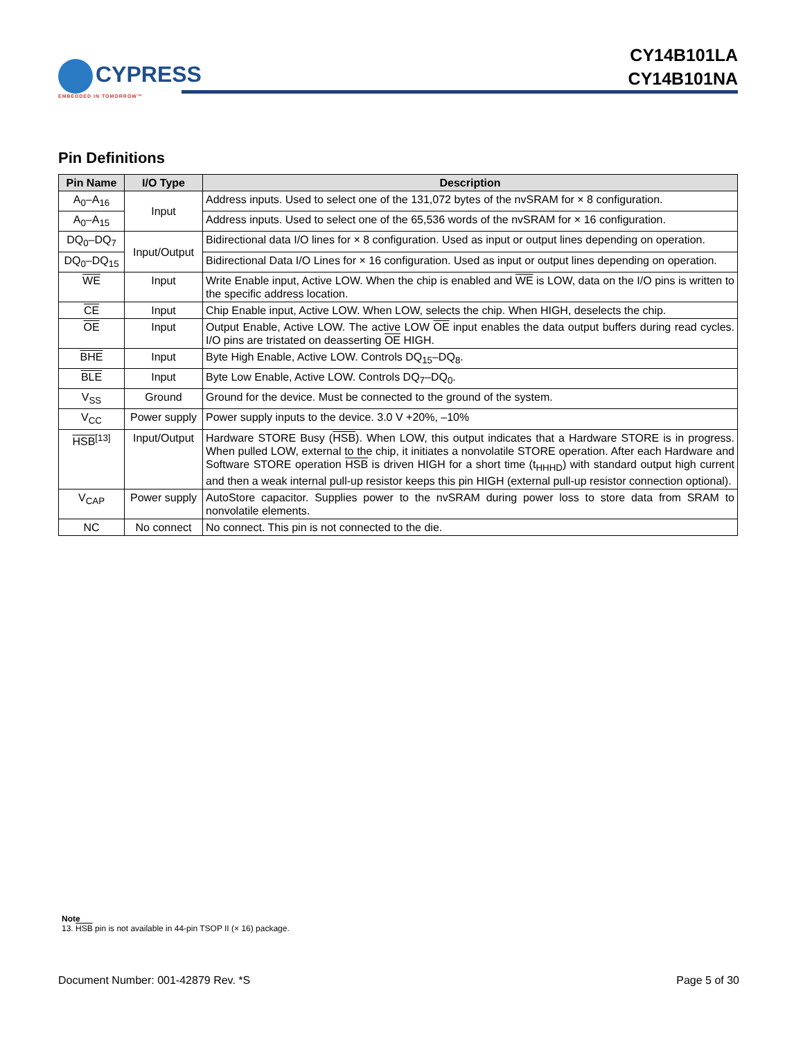CYPRESS
EMBEDDED IN TOMORROW™
CY14B101LA
CY14B101NA
Pin Definitions
| Pin Name | I/O Type | Description |
| --- | --- | --- |
| A<sub>0</sub>–A<sub>16</sub> | Input | Address inputs. Used to select one of the 131,072 bytes of the nvSRAM for × 8 configuration. |
| A<sub>0</sub>–A<sub>15</sub> | | Address inputs. Used to select one of the 65,536 words of the nvSRAM for × 16 configuration. |
| DQ<sub>0</sub>–DQ<sub>7</sub> | Input/Output | Bidirectional data I/O lines for × 8 configuration. Used as input or output lines depending on operation. |
| DQ<sub>0</sub>–DQ<sub>15</sub> | | Bidirectional Data I/O Lines for × 16 configuration. Used as input or output lines depending on operation. |
| WE | Input | Write Enable input, Active LOW. When the chip is enabled and WE is LOW, data on the I/O pins is written to the specific address location. |
| CE | Input | Chip Enable input, Active LOW. When LOW, selects the chip. When HIGH, deselects the chip. |
| OE | Input | Output Enable, Active LOW. The active LOW OE input enables the data output buffers during read cycles. I/O pins are tristated on deasserting OE HIGH. |
| BHE | Input | Byte High Enable, Active LOW. Controls DQ<sub>15</sub>–DQ<sub>8</sub>. |
| BLE | Input | Byte Low Enable, Active LOW. Controls DQ<sub>7</sub>–DQ<sub>0</sub>. |
| V<sub>SS</sub> | Ground | Ground for the device. Must be connected to the ground of the system. |
| V<sub>CC</sub> | Power supply | Power supply inputs to the device. 3.0 V +20%, –10% |
| HSB<sup>[13]</sup> | Input/Output | Hardware STORE Busy ( HSB ). When LOW, this output indicates that a Hardware STORE is in progress. When pulled LOW, external to the chip, it initiates a nonvolatile STORE operation. After each Hardware and Software STORE operation HSB is driven HIGH for a short time (t<sub>HHHD</sub>) with standard output high current and then a weak internal pull-up resistor keeps this pin HIGH (external pull-up resistor connection optional). |
| V<sub>CAP</sub> | Power supply | AutoStore capacitor. Supplies power to the nvSRAM during power loss to store data from SRAM to nonvolatile elements. |
| NC | No connect | No connect. This pin is not connected to the die. |
Note
13. HSB pin is not available in 44-pin TSOP II (× 16) package.
Document Number: 001-42879 Rev. *S Page 5 of 30